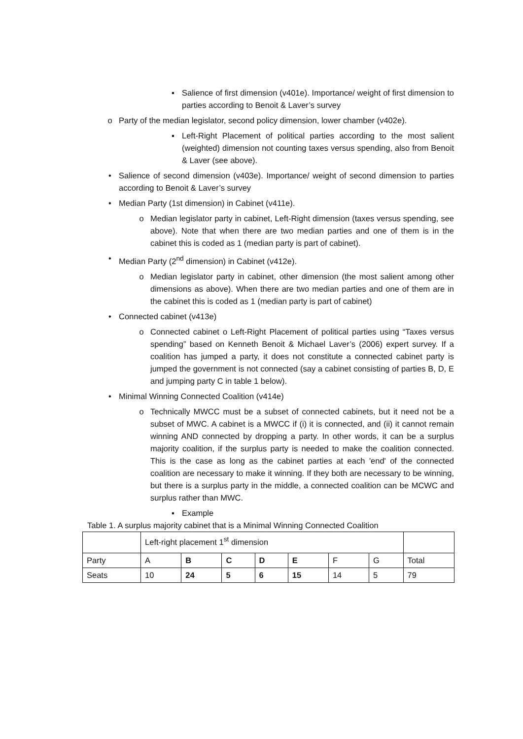▪ Salience of first dimension (v401e). Importance/ weight of first dimension to parties according to Benoit & Laver’s survey
o Party of the median legislator, second policy dimension, lower chamber (v402e).
▪ Left-Right Placement of political parties according to the most salient (weighted) dimension not counting taxes versus spending, also from Benoit & Laver (see above).
• Salience of second dimension (v403e). Importance/ weight of second dimension to parties according to Benoit & Laver’s survey
• Median Party (1st dimension) in Cabinet (v411e).
o Median legislator party in cabinet, Left-Right dimension (taxes versus spending, see above). Note that when there are two median parties and one of them is in the cabinet this is coded as 1 (median party is part of cabinet).
• Median Party (2<sup>nd</sup> dimension) in Cabinet (v412e).
o Median legislator party in cabinet, other dimension (the most salient among other dimensions as above). When there are two median parties and one of them are in the cabinet this is coded as 1 (median party is part of cabinet)
• Connected cabinet (v413e)
o Connected cabinet o Left-Right Placement of political parties using “Taxes versus spending” based on Kenneth Benoit & Michael Laver’s (2006) expert survey. If a coalition has jumped a party, it does not constitute a connected cabinet party is jumped the government is not connected (say a cabinet consisting of parties B, D, E and jumping party C in table 1 below).
• Minimal Winning Connected Coalition (v414e)
o Technically MWCC must be a subset of connected cabinets, but it need not be a subset of MWC. A cabinet is a MWCC if (i) it is connected, and (ii) it cannot remain winning AND connected by dropping a party. In other words, it can be a surplus majority coalition, if the surplus party is needed to make the coalition connected. This is the case as long as the cabinet parties at each 'end' of the connected coalition are necessary to make it winning. If they both are necessary to be winning, but there is a surplus party in the middle, a connected coalition can be MCWC and surplus rather than MWC.
▪ Example
Table 1. A surplus majority cabinet that is a Minimal Winning Connected Coalition
| | Left-right placement 1<sup>st</sup> dimension | | | | | | | |
| Party | A | B | C | D | E | F | G | Total |
| Seats | 10 | 24 | 5 | 6 | 15 | 14 | 5 | 79 |